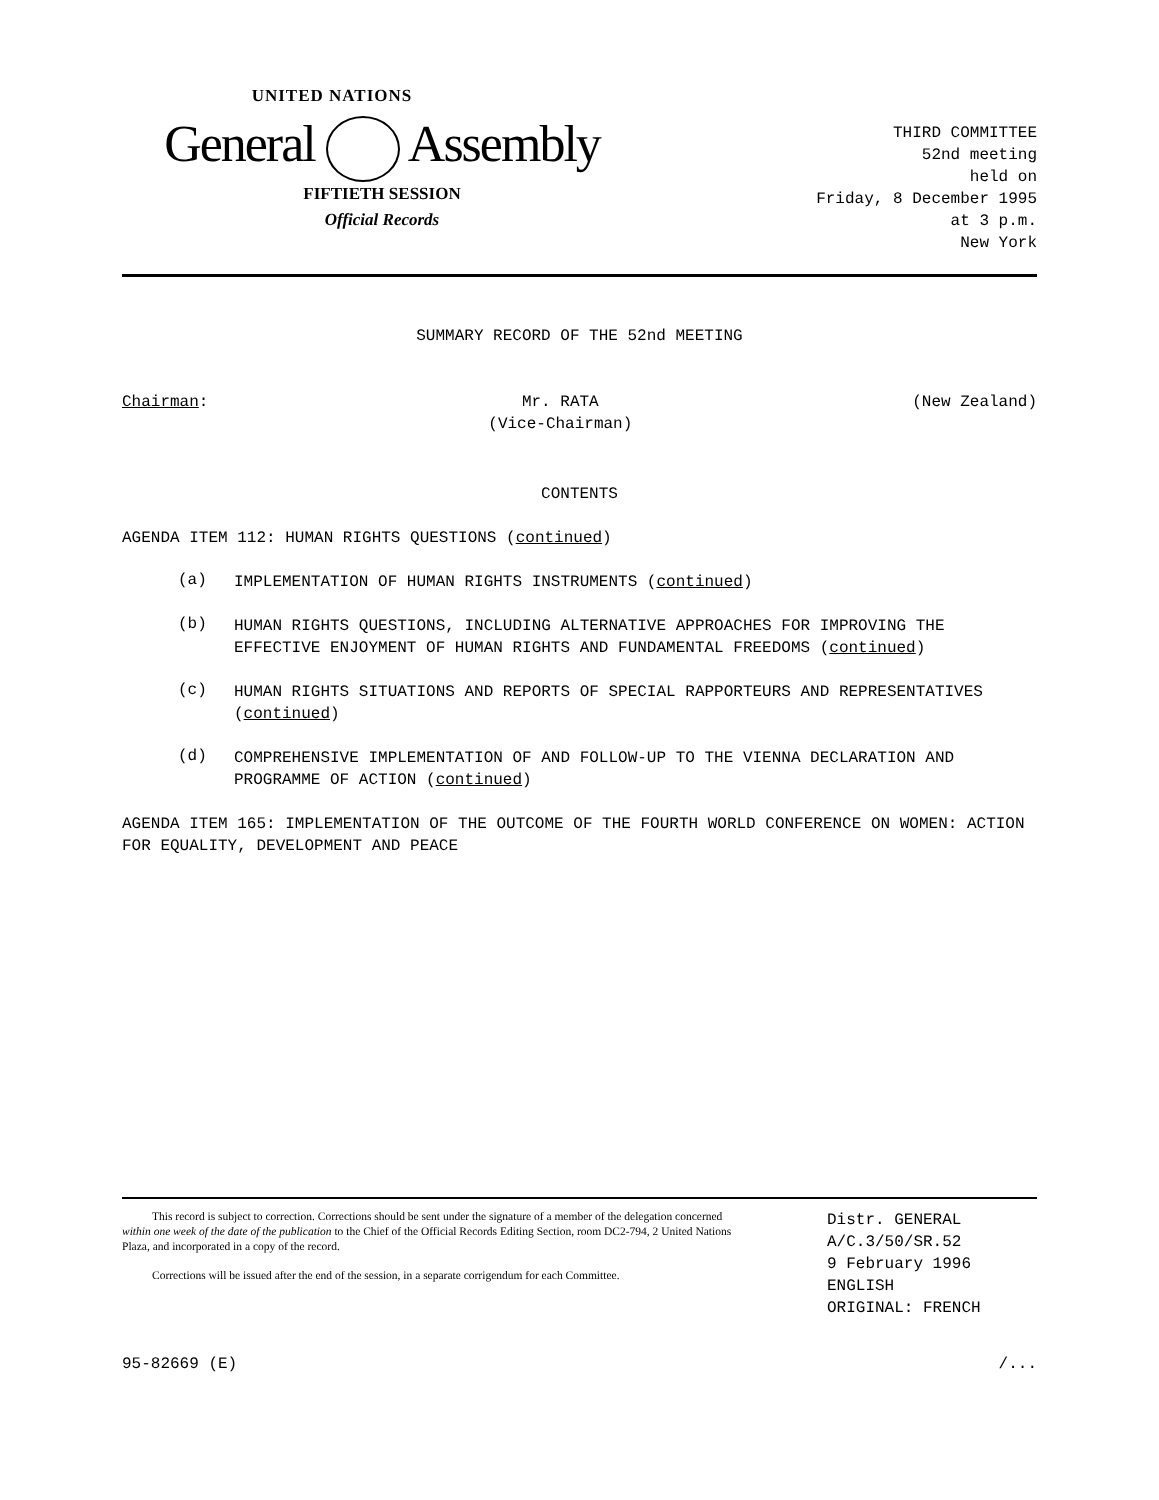UNITED NATIONS
General Assembly
FIFTIETH SESSION
Official Records
THIRD COMMITTEE
52nd meeting
held on
Friday, 8 December 1995
at 3 p.m.
New York
SUMMARY RECORD OF THE 52nd MEETING
Chairman: Mr. RATA
(Vice-Chairman)
(New Zealand)
CONTENTS
AGENDA ITEM 112: HUMAN RIGHTS QUESTIONS (continued)
(a)
IMPLEMENTATION OF HUMAN RIGHTS INSTRUMENTS (continued)
(b)
HUMAN RIGHTS QUESTIONS, INCLUDING ALTERNATIVE APPROACHES FOR IMPROVING THE EFFECTIVE ENJOYMENT OF HUMAN RIGHTS AND FUNDAMENTAL FREEDOMS (continued)
(c)
HUMAN RIGHTS SITUATIONS AND REPORTS OF SPECIAL RAPPORTEURS AND REPRESENTATIVES (continued)
(d)
COMPREHENSIVE IMPLEMENTATION OF AND FOLLOW-UP TO THE VIENNA DECLARATION AND PROGRAMME OF ACTION (continued)
AGENDA ITEM 165: IMPLEMENTATION OF THE OUTCOME OF THE FOURTH WORLD CONFERENCE ON WOMEN: ACTION FOR EQUALITY, DEVELOPMENT AND PEACE
This record is subject to correction. Corrections should be sent under the signature of a member of the delegation concerned within one week of the date of the publication to the Chief of the Official Records Editing Section, room DC2-794, 2 United Nations Plaza, and incorporated in a copy of the record.
Corrections will be issued after the end of the session, in a separate corrigendum for each Committee.
Distr. GENERAL
A/C.3/50/SR.52
9 February 1996
ENGLISH
ORIGINAL: FRENCH
95-82669 (E) /...